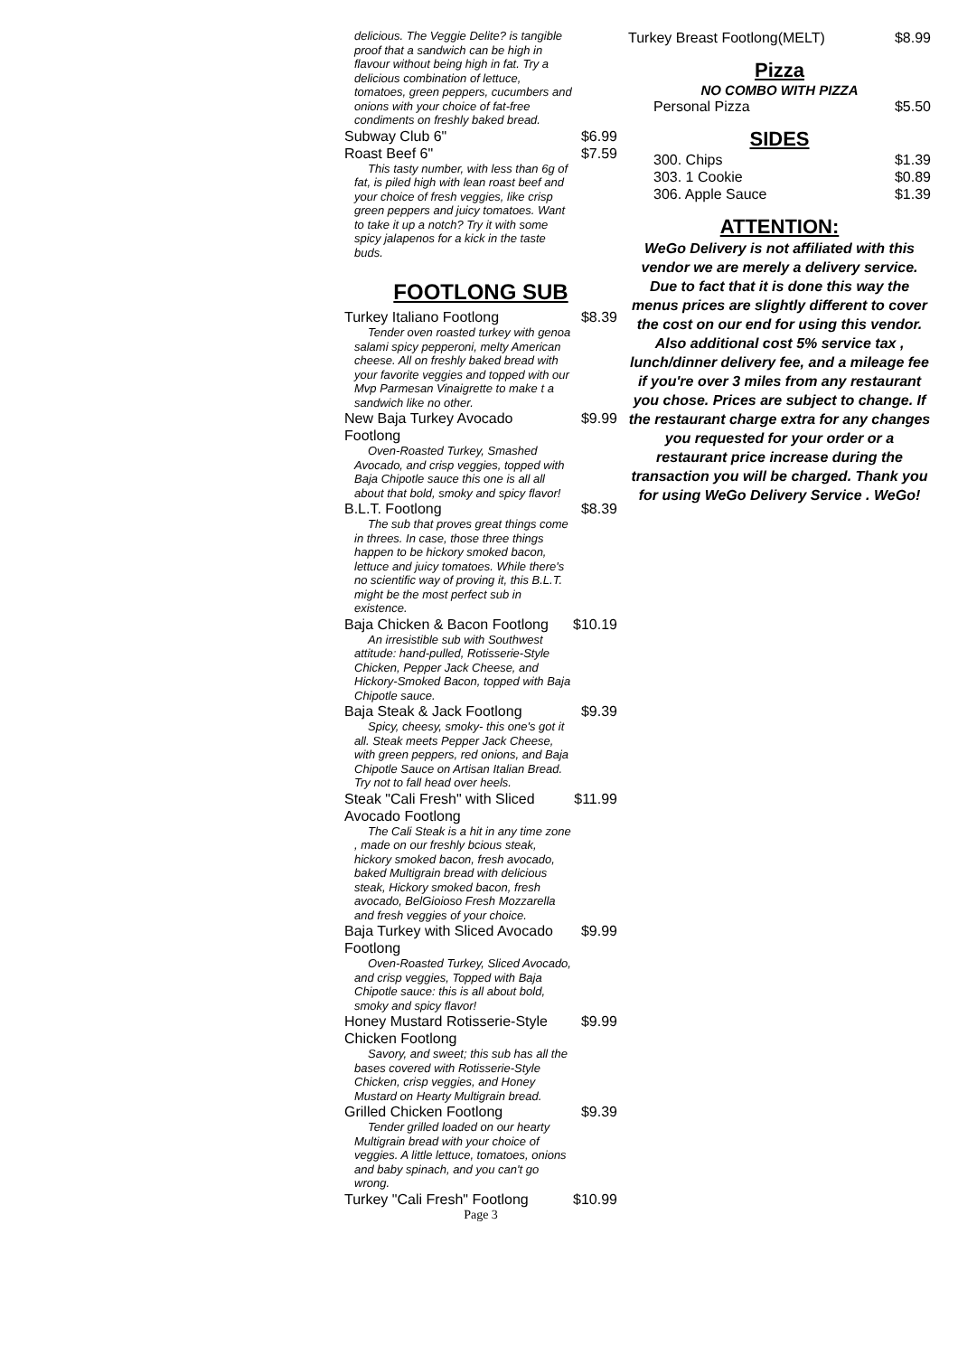delicious. The Veggie Delite? is tangible proof that a sandwich can be high in flavour without being high in fat. Try a delicious combination of lettuce, tomatoes, green peppers, cucumbers and onions with your choice of fat-free condiments on freshly baked bread.
Subway Club 6" $6.99
Roast Beef 6" $7.59
This tasty number, with less than 6g of fat, is piled high with lean roast beef and your choice of fresh veggies, like crisp green peppers and juicy tomatoes. Want to take it up a notch? Try it with some spicy jalapenos for a kick in the taste buds.
FOOTLONG SUB
Turkey Italiano Footlong $8.39
Tender oven roasted turkey with genoa salami spicy pepperoni, melty American cheese. All on freshly baked bread with your favorite veggies and topped with our Mvp Parmesan Vinaigrette to make t a sandwich like no other.
New Baja Turkey Avocado Footlong $9.99
Oven-Roasted Turkey, Smashed Avocado, and crisp veggies, topped with Baja Chipotle sauce this one is all all about that bold, smoky and spicy flavor!
B.L.T. Footlong $8.39
The sub that proves great things come in threes. In case, those three things happen to be hickory smoked bacon, lettuce and juicy tomatoes. While there's no scientific way of proving it, this B.L.T. might be the most perfect sub in existence.
Baja Chicken & Bacon Footlong $10.19
An irresistible sub with Southwest attitude: hand-pulled, Rotisserie-Style Chicken, Pepper Jack Cheese, and Hickory-Smoked Bacon, topped with Baja Chipotle sauce.
Baja Steak & Jack Footlong $9.39
Spicy, cheesy, smoky- this one's got it all. Steak meets Pepper Jack Cheese, with green peppers, red onions, and Baja Chipotle Sauce on Artisan Italian Bread. Try not to fall head over heels.
Steak "Cali Fresh" with Sliced Avocado Footlong $11.99
The Cali Steak is a hit in any time zone , made on our freshly bcious steak, hickory smoked bacon, fresh avocado, baked Multigrain bread with delicious steak, Hickory smoked bacon, fresh avocado, BelGioioso Fresh Mozzarella and fresh veggies of your choice.
Baja Turkey with Sliced Avocado Footlong $9.99
Oven-Roasted Turkey, Sliced Avocado, and crisp veggies, Topped with Baja Chipotle sauce: this is all about bold, smoky and spicy flavor!
Honey Mustard Rotisserie-Style Chicken Footlong $9.99
Savory, and sweet; this sub has all the bases covered with Rotisserie-Style Chicken, crisp veggies, and Honey Mustard on Hearty Multigrain bread.
Grilled Chicken Footlong $9.39
Tender grilled loaded on our hearty Multigrain bread with your choice of veggies. A little lettuce, tomatoes, onions and baby spinach, and you can't go wrong.
Turkey "Cali Fresh" Footlong $10.99
Page 3
Turkey Breast Footlong(MELT) $8.99
Pizza
NO COMBO WITH PIZZA
Personal Pizza $5.50
SIDES
300. Chips $1.39
303. 1 Cookie $0.89
306. Apple Sauce $1.39
ATTENTION:
WeGo Delivery is not affiliated with this vendor we are merely a delivery service. Due to fact that it is done this way the menus prices are slightly different to cover the cost on our end for using this vendor. Also additional cost 5% service tax , lunch/dinner delivery fee, and a mileage fee if you're over 3 miles from any restaurant you chose. Prices are subject to change. If the restaurant charge extra for any changes you requested for your order or a restaurant price increase during the transaction you will be charged. Thank you for using WeGo Delivery Service . WeGo!